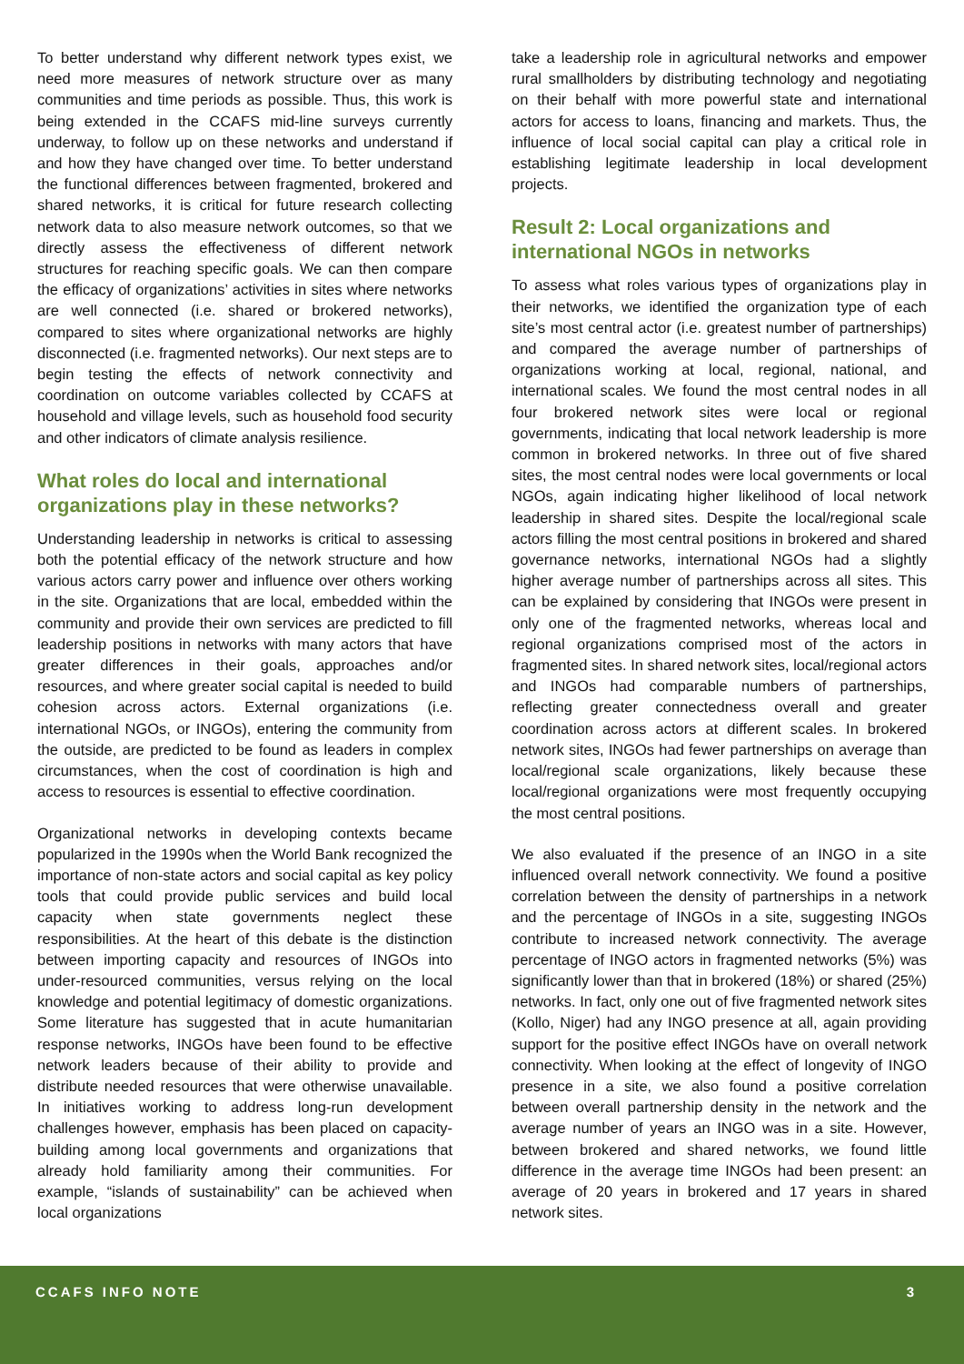To better understand why different network types exist, we need more measures of network structure over as many communities and time periods as possible. Thus, this work is being extended in the CCAFS mid-line surveys currently underway, to follow up on these networks and understand if and how they have changed over time. To better understand the functional differences between fragmented, brokered and shared networks, it is critical for future research collecting network data to also measure network outcomes, so that we directly assess the effectiveness of different network structures for reaching specific goals. We can then compare the efficacy of organizations’ activities in sites where networks are well connected (i.e. shared or brokered networks), compared to sites where organizational networks are highly disconnected (i.e. fragmented networks). Our next steps are to begin testing the effects of network connectivity and coordination on outcome variables collected by CCAFS at household and village levels, such as household food security and other indicators of climate analysis resilience.
What roles do local and international organizations play in these networks?
Understanding leadership in networks is critical to assessing both the potential efficacy of the network structure and how various actors carry power and influence over others working in the site. Organizations that are local, embedded within the community and provide their own services are predicted to fill leadership positions in networks with many actors that have greater differences in their goals, approaches and/or resources, and where greater social capital is needed to build cohesion across actors. External organizations (i.e. international NGOs, or INGOs), entering the community from the outside, are predicted to be found as leaders in complex circumstances, when the cost of coordination is high and access to resources is essential to effective coordination.
Organizational networks in developing contexts became popularized in the 1990s when the World Bank recognized the importance of non-state actors and social capital as key policy tools that could provide public services and build local capacity when state governments neglect these responsibilities. At the heart of this debate is the distinction between importing capacity and resources of INGOs into under-resourced communities, versus relying on the local knowledge and potential legitimacy of domestic organizations. Some literature has suggested that in acute humanitarian response networks, INGOs have been found to be effective network leaders because of their ability to provide and distribute needed resources that were otherwise unavailable. In initiatives working to address long-run development challenges however, emphasis has been placed on capacity-building among local governments and organizations that already hold familiarity among their communities. For example, “islands of sustainability” can be achieved when local organizations
take a leadership role in agricultural networks and empower rural smallholders by distributing technology and negotiating on their behalf with more powerful state and international actors for access to loans, financing and markets. Thus, the influence of local social capital can play a critical role in establishing legitimate leadership in local development projects.
Result 2: Local organizations and international NGOs in networks
To assess what roles various types of organizations play in their networks, we identified the organization type of each site’s most central actor (i.e. greatest number of partnerships) and compared the average number of partnerships of organizations working at local, regional, national, and international scales. We found the most central nodes in all four brokered network sites were local or regional governments, indicating that local network leadership is more common in brokered networks. In three out of five shared sites, the most central nodes were local governments or local NGOs, again indicating higher likelihood of local network leadership in shared sites. Despite the local/regional scale actors filling the most central positions in brokered and shared governance networks, international NGOs had a slightly higher average number of partnerships across all sites. This can be explained by considering that INGOs were present in only one of the fragmented networks, whereas local and regional organizations comprised most of the actors in fragmented sites. In shared network sites, local/regional actors and INGOs had comparable numbers of partnerships, reflecting greater connectedness overall and greater coordination across actors at different scales. In brokered network sites, INGOs had fewer partnerships on average than local/regional scale organizations, likely because these local/regional organizations were most frequently occupying the most central positions.
We also evaluated if the presence of an INGO in a site influenced overall network connectivity. We found a positive correlation between the density of partnerships in a network and the percentage of INGOs in a site, suggesting INGOs contribute to increased network connectivity. The average percentage of INGO actors in fragmented networks (5%) was significantly lower than that in brokered (18%) or shared (25%) networks. In fact, only one out of five fragmented network sites (Kollo, Niger) had any INGO presence at all, again providing support for the positive effect INGOs have on overall network connectivity. When looking at the effect of longevity of INGO presence in a site, we also found a positive correlation between overall partnership density in the network and the average number of years an INGO was in a site. However, between brokered and shared networks, we found little difference in the average time INGOs had been present: an average of 20 years in brokered and 17 years in shared network sites.
CCAFS INFO NOTE 3